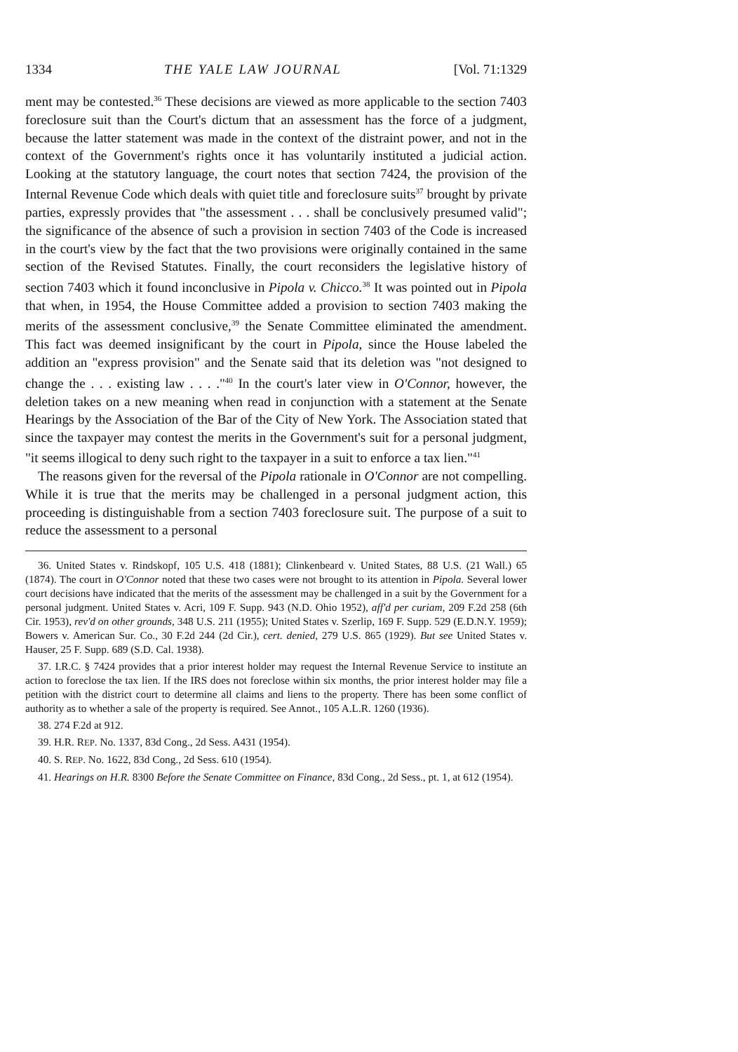1334 THE YALE LAW JOURNAL [Vol. 71:1329
ment may be contested.<sup>36</sup> These decisions are viewed as more applicable to the section 7403 foreclosure suit than the Court's dictum that an assessment has the force of a judgment, because the latter statement was made in the context of the distraint power, and not in the context of the Government's rights once it has voluntarily instituted a judicial action. Looking at the statutory language, the court notes that section 7424, the provision of the Internal Revenue Code which deals with quiet title and foreclosure suits<sup>37</sup> brought by private parties, expressly provides that "the assessment . . . shall be conclusively presumed valid"; the significance of the absence of such a provision in section 7403 of the Code is increased in the court's view by the fact that the two provisions were originally contained in the same section of the Revised Statutes. Finally, the court reconsiders the legislative history of section 7403 which it found inconclusive in Pipola v. Chicco.<sup>38</sup> It was pointed out in Pipola that when, in 1954, the House Committee added a provision to section 7403 making the merits of the assessment conclusive,<sup>39</sup> the Senate Committee eliminated the amendment. This fact was deemed insignificant by the court in Pipola, since the House labeled the addition an "express provision" and the Senate said that its deletion was "not designed to change the . . . existing law . . . ."<sup>40</sup> In the court's later view in O'Connor, however, the deletion takes on a new meaning when read in conjunction with a statement at the Senate Hearings by the Association of the Bar of the City of New York. The Association stated that since the taxpayer may contest the merits in the Government's suit for a personal judgment, "it seems illogical to deny such right to the taxpayer in a suit to enforce a tax lien."<sup>41</sup>
The reasons given for the reversal of the Pipola rationale in O'Connor are not compelling. While it is true that the merits may be challenged in a personal judgment action, this proceeding is distinguishable from a section 7403 foreclosure suit. The purpose of a suit to reduce the assessment to a personal
36. United States v. Rindskopf, 105 U.S. 418 (1881); Clinkenbeard v. United States, 88 U.S. (21 Wall.) 65 (1874). The court in O'Connor noted that these two cases were not brought to its attention in Pipola. Several lower court decisions have indicated that the merits of the assessment may be challenged in a suit by the Government for a personal judgment. United States v. Acri, 109 F. Supp. 943 (N.D. Ohio 1952), aff'd per curiam, 209 F.2d 258 (6th Cir. 1953), rev'd on other grounds, 348 U.S. 211 (1955); United States v. Szerlip, 169 F. Supp. 529 (E.D.N.Y. 1959); Bowers v. American Sur. Co., 30 F.2d 244 (2d Cir.), cert. denied, 279 U.S. 865 (1929). But see United States v. Hauser, 25 F. Supp. 689 (S.D. Cal. 1938).
37. I.R.C. § 7424 provides that a prior interest holder may request the Internal Revenue Service to institute an action to foreclose the tax lien. If the IRS does not foreclose within six months, the prior interest holder may file a petition with the district court to determine all claims and liens to the property. There has been some conflict of authority as to whether a sale of the property is required. See Annot., 105 A.L.R. 1260 (1936).
38. 274 F.2d at 912.
39. H.R. REP. No. 1337, 83d Cong., 2d Sess. A431 (1954).
40. S. REP. No. 1622, 83d Cong., 2d Sess. 610 (1954).
41. Hearings on H.R. 8300 Before the Senate Committee on Finance, 83d Cong., 2d Sess., pt. 1, at 612 (1954).